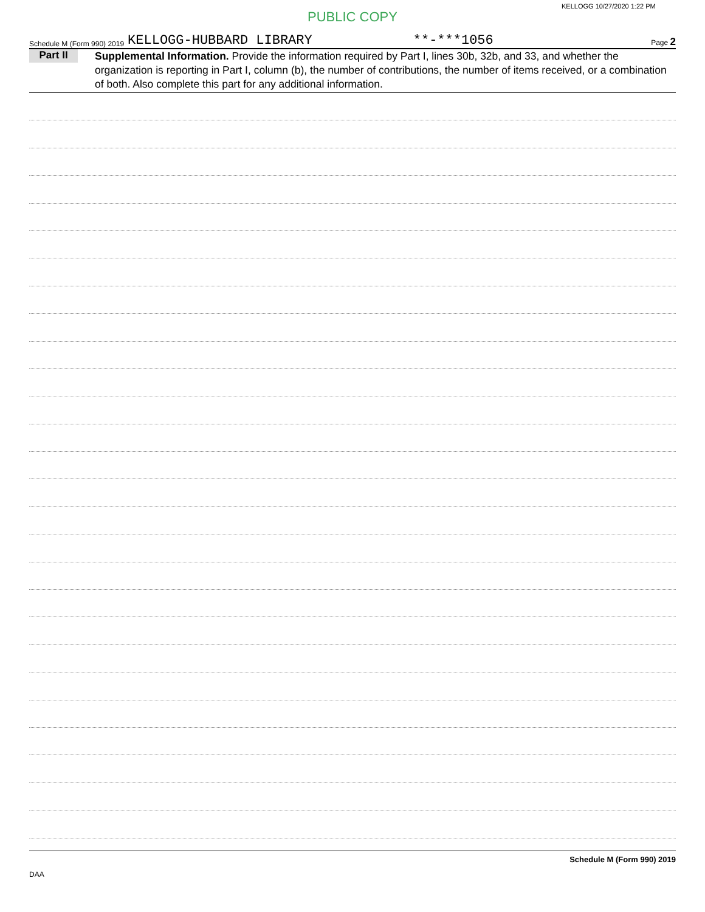KELLOGG 10/27/2020 1:22 PM
PUBLIC COPY
Schedule M (Form 990) 2019 KELLOGG-HUBBARD LIBRARY **-***1056 Page 2
Part II
Supplemental Information. Provide the information required by Part I, lines 30b, 32b, and 33, and whether the organization is reporting in Part I, column (b), the number of contributions, the number of items received, or a combination of both. Also complete this part for any additional information.
Schedule M (Form 990) 2019
DAA